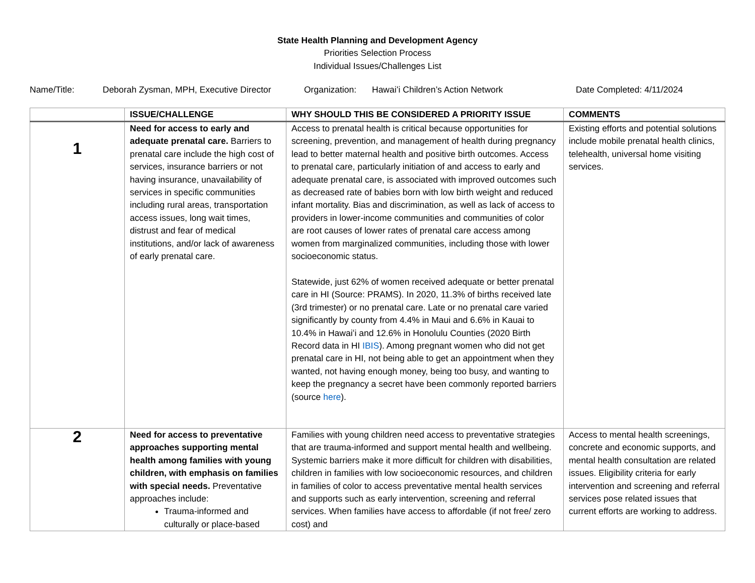State Health Planning and Development Agency
Priorities Selection Process
Individual Issues/Challenges List
Name/Title: Deborah Zysman, MPH, Executive Director Organization: Hawaiʻi Children’s Action Network Date Completed: 4/11/2024
| | ISSUE/CHALLENGE | WHY SHOULD THIS BE CONSIDERED A PRIORITY ISSUE | COMMENTS |
| --- | --- | --- | --- |
| 1 | Need for access to early and adequate prenatal care. Barriers to prenatal care include the high cost of services, insurance barriers or not having insurance, unavailability of services in specific communities including rural areas, transportation access issues, long wait times, distrust and fear of medical institutions, and/or lack of awareness of early prenatal care. | Access to prenatal health is critical because opportunities for screening, prevention, and management of health during pregnancy lead to better maternal health and positive birth outcomes. Access to prenatal care, particularly initiation of and access to early and adequate prenatal care, is associated with improved outcomes such as decreased rate of babies born with low birth weight and reduced infant mortality. Bias and discrimination, as well as lack of access to providers in lower-income communities and communities of color are root causes of lower rates of prenatal care access among women from marginalized communities, including those with lower socioeconomic status. Statewide, just 62% of women received adequate or better prenatal care in HI (Source: PRAMS). In 2020, 11.3% of births received late (3rd trimester) or no prenatal care. Late or no prenatal care varied significantly by county from 4.4% in Maui and 6.6% in Kauai to 10.4% in Hawaiʻi and 12.6% in Honolulu Counties (2020 Birth Record data in HI IBIS ). Among pregnant women who did not get prenatal care in HI, not being able to get an appointment when they wanted, not having enough money, being too busy, and wanting to keep the pregnancy a secret have been commonly reported barriers (source here ). | Existing efforts and potential solutions include mobile prenatal health clinics, telehealth, universal home visiting services. |
| 2 | Need for access to preventative approaches supporting mental health among families with young children, with emphasis on families with special needs. Preventative approaches include: Trauma-informed and culturally or place-based | Families with young children need access to preventative strategies that are trauma-informed and support mental health and wellbeing. Systemic barriers make it more difficult for children with disabilities, children in families with low socioeconomic resources, and children in families of color to access preventative mental health services and supports such as early intervention, screening and referral services. When families have access to affordable (if not free/ zero cost) and | Access to mental health screenings, concrete and economic supports, and mental health consultation are related issues. Eligibility criteria for early intervention and screening and referral services pose related issues that current efforts are working to address. |